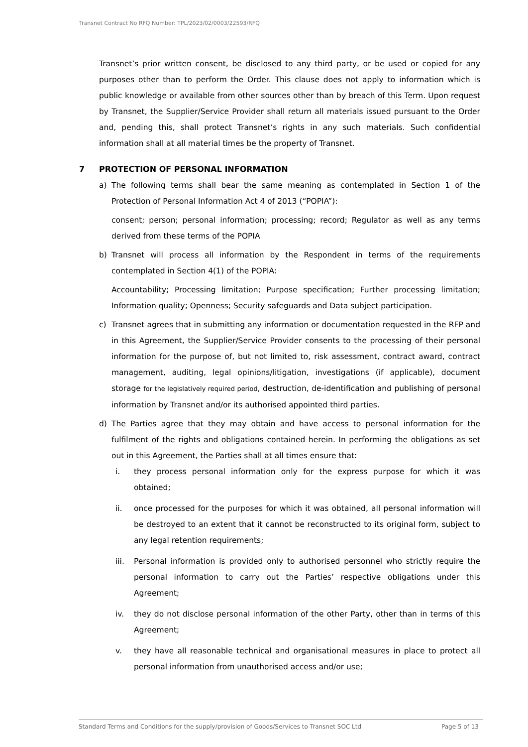Transnet Contract No RFQ Number: TPL/2023/02/0003/22593/RFQ
Transnet’s prior written consent, be disclosed to any third party, or be used or copied for any purposes other than to perform the Order. This clause does not apply to information which is public knowledge or available from other sources other than by breach of this Term. Upon request by Transnet, the Supplier/Service Provider shall return all materials issued pursuant to the Order and, pending this, shall protect Transnet’s rights in any such materials. Such confidential information shall at all material times be the property of Transnet.
7 PROTECTION OF PERSONAL INFORMATION
a) The following terms shall bear the same meaning as contemplated in Section 1 of the Protection of Personal Information Act 4 of 2013 (“POPIA”):
consent; person; personal information; processing; record; Regulator as well as any terms derived from these terms of the POPIA
b) Transnet will process all information by the Respondent in terms of the requirements contemplated in Section 4(1) of the POPIA:
Accountability; Processing limitation; Purpose specification; Further processing limitation; Information quality; Openness; Security safeguards and Data subject participation.
c) Transnet agrees that in submitting any information or documentation requested in the RFP and in this Agreement, the Supplier/Service Provider consents to the processing of their personal information for the purpose of, but not limited to, risk assessment, contract award, contract management, auditing, legal opinions/litigation, investigations (if applicable), document storage for the legislatively required period, destruction, de-identification and publishing of personal information by Transnet and/or its authorised appointed third parties.
d) The Parties agree that they may obtain and have access to personal information for the fulfilment of the rights and obligations contained herein. In performing the obligations as set out in this Agreement, the Parties shall at all times ensure that:
i. they process personal information only for the express purpose for which it was obtained;
ii. once processed for the purposes for which it was obtained, all personal information will be destroyed to an extent that it cannot be reconstructed to its original form, subject to any legal retention requirements;
iii. Personal information is provided only to authorised personnel who strictly require the personal information to carry out the Parties’ respective obligations under this Agreement;
iv. they do not disclose personal information of the other Party, other than in terms of this Agreement;
v. they have all reasonable technical and organisational measures in place to protect all personal information from unauthorised access and/or use;
Standard Terms and Conditions for the supply/provision of Goods/Services to Transnet SOC Ltd Page 5 of 13